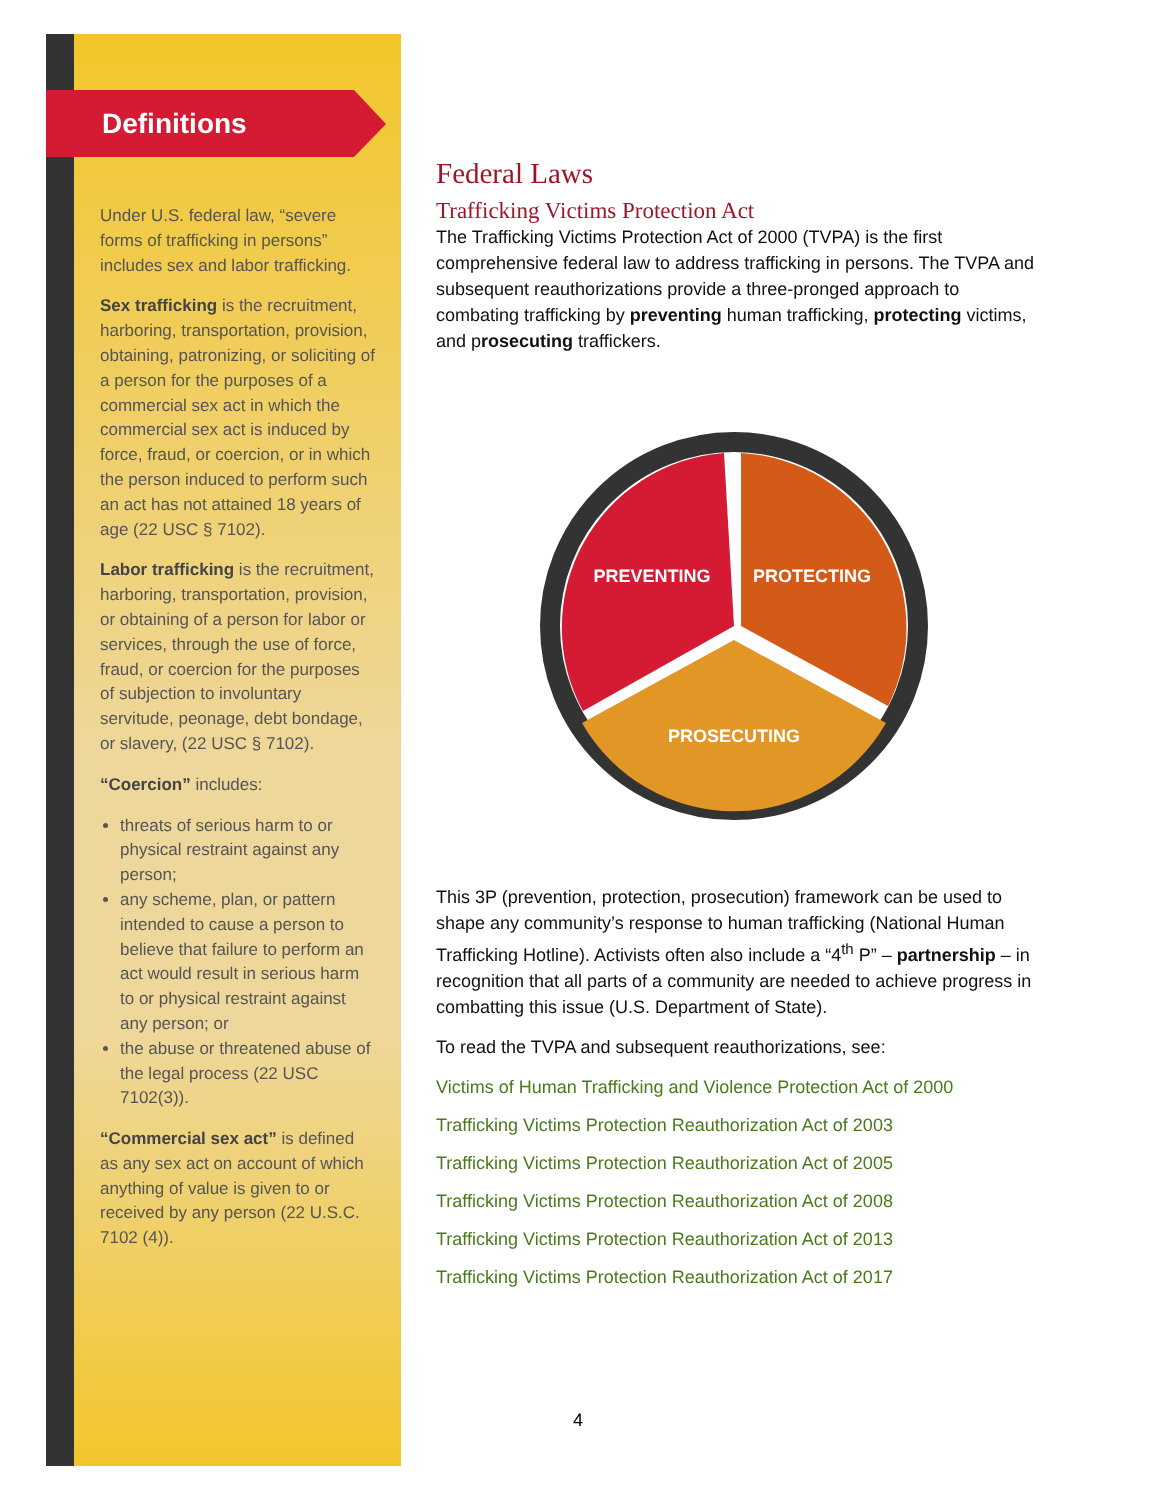Definitions
Under U.S. federal law, “severe forms of trafficking in persons” includes sex and labor trafficking.
Sex trafficking is the recruitment, harboring, transportation, provision, obtaining, patronizing, or soliciting of a person for the purposes of a commercial sex act in which the commercial sex act is induced by force, fraud, or coercion, or in which the person induced to perform such an act has not attained 18 years of age (22 USC § 7102).
Labor trafficking is the recruitment, harboring, transportation, provision, or obtaining of a person for labor or services, through the use of force, fraud, or coercion for the purposes of subjection to involuntary servitude, peonage, debt bondage, or slavery, (22 USC § 7102).
“Coercion” includes:
threats of serious harm to or physical restraint against any person;
any scheme, plan, or pattern intended to cause a person to believe that failure to perform an act would result in serious harm to or physical restraint against any person; or
the abuse or threatened abuse of the legal process (22 USC 7102(3)).
“Commercial sex act” is defined as any sex act on account of which anything of value is given to or received by any person (22 U.S.C. 7102 (4)).
Federal Laws
Trafficking Victims Protection Act
The Trafficking Victims Protection Act of 2000 (TVPA) is the first comprehensive federal law to address trafficking in persons. The TVPA and subsequent reauthorizations provide a three-pronged approach to combating trafficking by preventing human trafficking, protecting victims, and prosecuting traffickers.
PREVENTING
PROTECTING
PROSECUTING
This 3P (prevention, protection, prosecution) framework can be used to shape any community’s response to human trafficking (National Human Trafficking Hotline). Activists often also include a “4<sup>th</sup> P” – partnership – in recognition that all parts of a community are needed to achieve progress in combatting this issue (U.S. Department of State).
To read the TVPA and subsequent reauthorizations, see:
Victims of Human Trafficking and Violence Protection Act of 2000
Trafficking Victims Protection Reauthorization Act of 2003
Trafficking Victims Protection Reauthorization Act of 2005
Trafficking Victims Protection Reauthorization Act of 2008
Trafficking Victims Protection Reauthorization Act of 2013
Trafficking Victims Protection Reauthorization Act of 2017
4